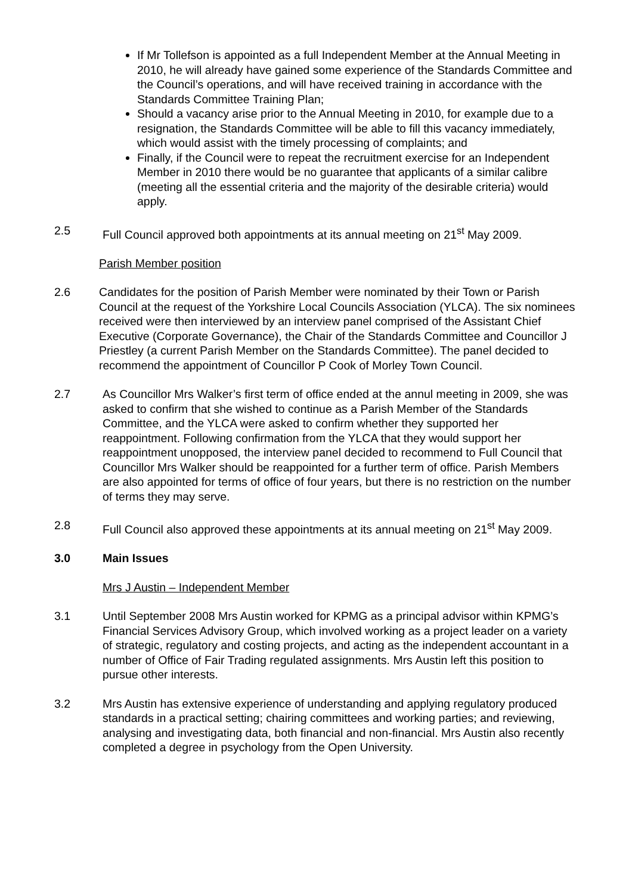If Mr Tollefson is appointed as a full Independent Member at the Annual Meeting in 2010, he will already have gained some experience of the Standards Committee and the Council’s operations, and will have received training in accordance with the Standards Committee Training Plan;
Should a vacancy arise prior to the Annual Meeting in 2010, for example due to a resignation, the Standards Committee will be able to fill this vacancy immediately, which would assist with the timely processing of complaints; and
Finally, if the Council were to repeat the recruitment exercise for an Independent Member in 2010 there would be no guarantee that applicants of a similar calibre (meeting all the essential criteria and the majority of the desirable criteria) would apply.
2.5 Full Council approved both appointments at its annual meeting on 21<sup>st</sup> May 2009.
Parish Member position
2.6 Candidates for the position of Parish Member were nominated by their Town or Parish Council at the request of the Yorkshire Local Councils Association (YLCA). The six nominees received were then interviewed by an interview panel comprised of the Assistant Chief Executive (Corporate Governance), the Chair of the Standards Committee and Councillor J Priestley (a current Parish Member on the Standards Committee). The panel decided to recommend the appointment of Councillor P Cook of Morley Town Council.
2.7 As Councillor Mrs Walker’s first term of office ended at the annul meeting in 2009, she was asked to confirm that she wished to continue as a Parish Member of the Standards Committee, and the YLCA were asked to confirm whether they supported her reappointment. Following confirmation from the YLCA that they would support her reappointment unopposed, the interview panel decided to recommend to Full Council that Councillor Mrs Walker should be reappointed for a further term of office. Parish Members are also appointed for terms of office of four years, but there is no restriction on the number of terms they may serve.
2.8 Full Council also approved these appointments at its annual meeting on 21<sup>st</sup> May 2009.
3.0 Main Issues
Mrs J Austin – Independent Member
3.1 Until September 2008 Mrs Austin worked for KPMG as a principal advisor within KPMG’s Financial Services Advisory Group, which involved working as a project leader on a variety of strategic, regulatory and costing projects, and acting as the independent accountant in a number of Office of Fair Trading regulated assignments. Mrs Austin left this position to pursue other interests.
3.2 Mrs Austin has extensive experience of understanding and applying regulatory produced standards in a practical setting; chairing committees and working parties; and reviewing, analysing and investigating data, both financial and non-financial. Mrs Austin also recently completed a degree in psychology from the Open University.